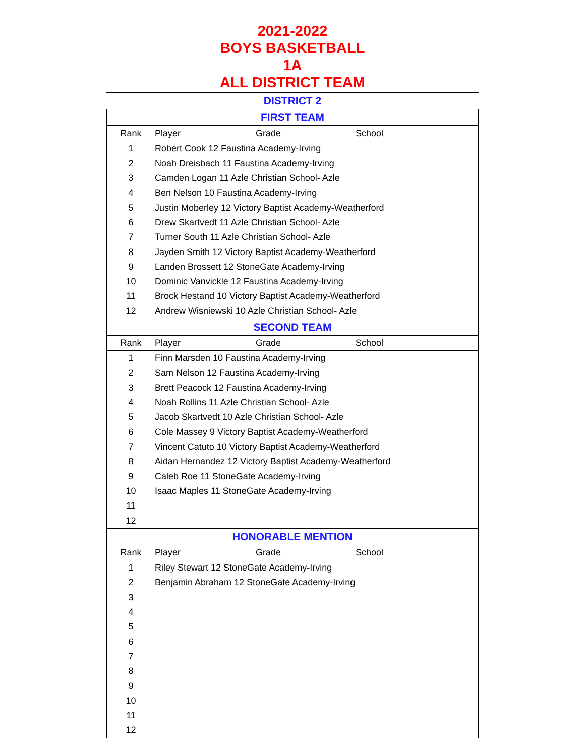2021-2022
BOYS BASKETBALL
1A
ALL DISTRICT TEAM
DISTRICT 2
| FIRST TEAM | | | |
| --- | --- | --- | --- |
| Rank | Player | Grade | School |
| 1 | Robert Cook 12 Faustina Academy-Irving | | |
| 2 | Noah Dreisbach 11 Faustina Academy-Irving | | |
| 3 | Camden Logan 11 Azle Christian School- Azle | | |
| 4 | Ben Nelson 10 Faustina Academy-Irving | | |
| 5 | Justin Moberley 12 Victory Baptist Academy-Weatherford | | |
| 6 | Drew Skartvedt 11 Azle Christian School- Azle | | |
| 7 | Turner South 11 Azle Christian School- Azle | | |
| 8 | Jayden Smith 12 Victory Baptist Academy-Weatherford | | |
| 9 | Landen Brossett 12 StoneGate Academy-Irving | | |
| 10 | Dominic Vanvickle 12 Faustina Academy-Irving | | |
| 11 | Brock Hestand 10 Victory Baptist Academy-Weatherford | | |
| 12 | Andrew Wisniewski 10 Azle Christian School- Azle | | |
| SECOND TEAM | | | |
| Rank | Player | Grade | School |
| 1 | Finn Marsden 10 Faustina Academy-Irving | | |
| 2 | Sam Nelson 12 Faustina Academy-Irving | | |
| 3 | Brett Peacock 12 Faustina Academy-Irving | | |
| 4 | Noah Rollins 11 Azle Christian School- Azle | | |
| 5 | Jacob Skartvedt 10 Azle Christian School- Azle | | |
| 6 | Cole Massey 9 Victory Baptist Academy-Weatherford | | |
| 7 | Vincent Catuto 10 Victory Baptist Academy-Weatherford | | |
| 8 | Aidan Hernandez 12 Victory Baptist Academy-Weatherford | | |
| 9 | Caleb Roe 11 StoneGate Academy-Irving | | |
| 10 | Isaac Maples 11 StoneGate Academy-Irving | | |
| 11 | | | |
| 12 | | | |
| HONORABLE MENTION | | | |
| Rank | Player | Grade | School |
| 1 | Riley Stewart 12 StoneGate Academy-Irving | | |
| 2 | Benjamin Abraham 12 StoneGate Academy-Irving | | |
| 3 | | | |
| 4 | | | |
| 5 | | | |
| 6 | | | |
| 7 | | | |
| 8 | | | |
| 9 | | | |
| 10 | | | |
| 11 | | | |
| 12 | | | |